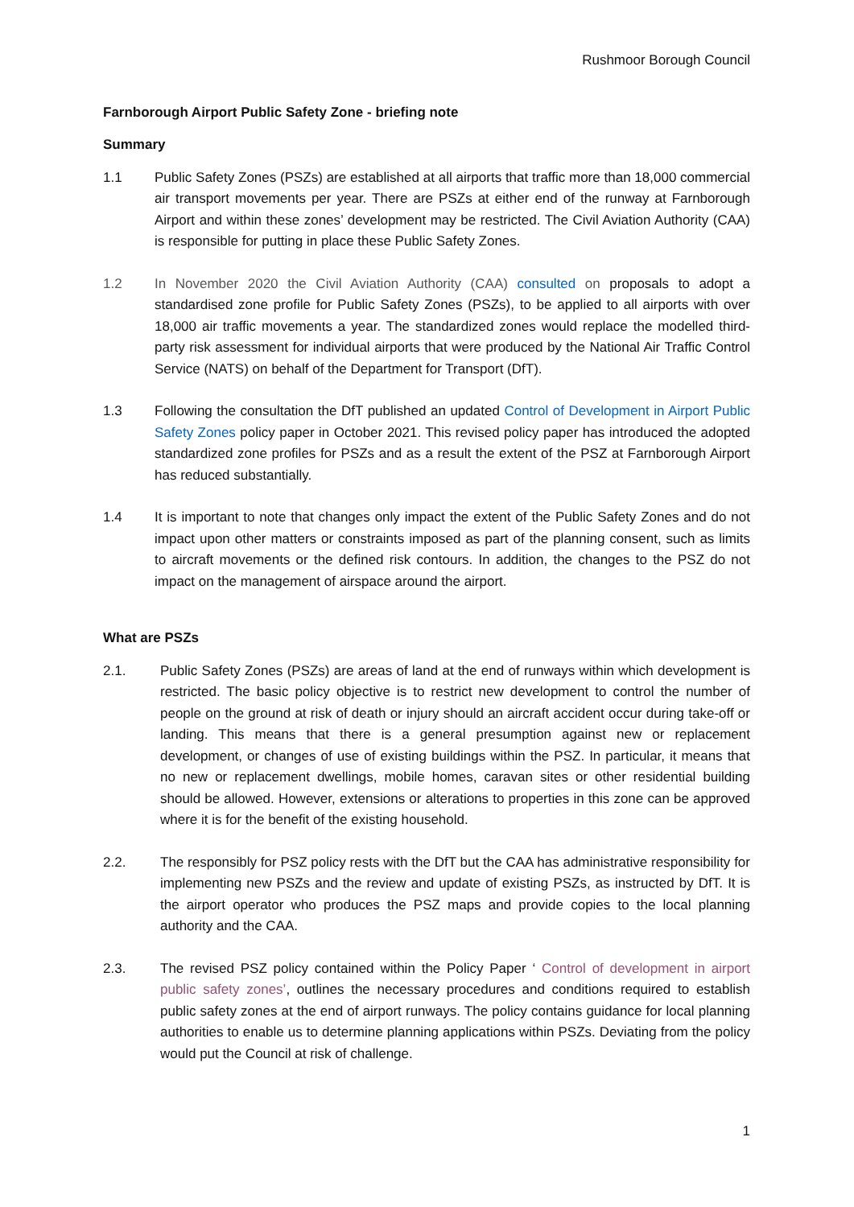Rushmoor Borough Council
Farnborough Airport Public Safety Zone - briefing note
Summary
1.1 Public Safety Zones (PSZs) are established at all airports that traffic more than 18,000 commercial air transport movements per year. There are PSZs at either end of the runway at Farnborough Airport and within these zones’ development may be restricted. The Civil Aviation Authority (CAA) is responsible for putting in place these Public Safety Zones.
1.2 In November 2020 the Civil Aviation Authority (CAA) consulted on proposals to adopt a standardised zone profile for Public Safety Zones (PSZs), to be applied to all airports with over 18,000 air traffic movements a year. The standardized zones would replace the modelled third-party risk assessment for individual airports that were produced by the National Air Traffic Control Service (NATS) on behalf of the Department for Transport (DfT).
1.3 Following the consultation the DfT published an updated Control of Development in Airport Public Safety Zones policy paper in October 2021. This revised policy paper has introduced the adopted standardized zone profiles for PSZs and as a result the extent of the PSZ at Farnborough Airport has reduced substantially.
1.4 It is important to note that changes only impact the extent of the Public Safety Zones and do not impact upon other matters or constraints imposed as part of the planning consent, such as limits to aircraft movements or the defined risk contours. In addition, the changes to the PSZ do not impact on the management of airspace around the airport.
What are PSZs
2.1. Public Safety Zones (PSZs) are areas of land at the end of runways within which development is restricted. The basic policy objective is to restrict new development to control the number of people on the ground at risk of death or injury should an aircraft accident occur during take-off or landing. This means that there is a general presumption against new or replacement development, or changes of use of existing buildings within the PSZ. In particular, it means that no new or replacement dwellings, mobile homes, caravan sites or other residential building should be allowed. However, extensions or alterations to properties in this zone can be approved where it is for the benefit of the existing household.
2.2. The responsibly for PSZ policy rests with the DfT but the CAA has administrative responsibility for implementing new PSZs and the review and update of existing PSZs, as instructed by DfT. It is the airport operator who produces the PSZ maps and provide copies to the local planning authority and the CAA.
2.3. The revised PSZ policy contained within the Policy Paper ‘ Control of development in airport public safety zones’, outlines the necessary procedures and conditions required to establish public safety zones at the end of airport runways. The policy contains guidance for local planning authorities to enable us to determine planning applications within PSZs. Deviating from the policy would put the Council at risk of challenge.
1